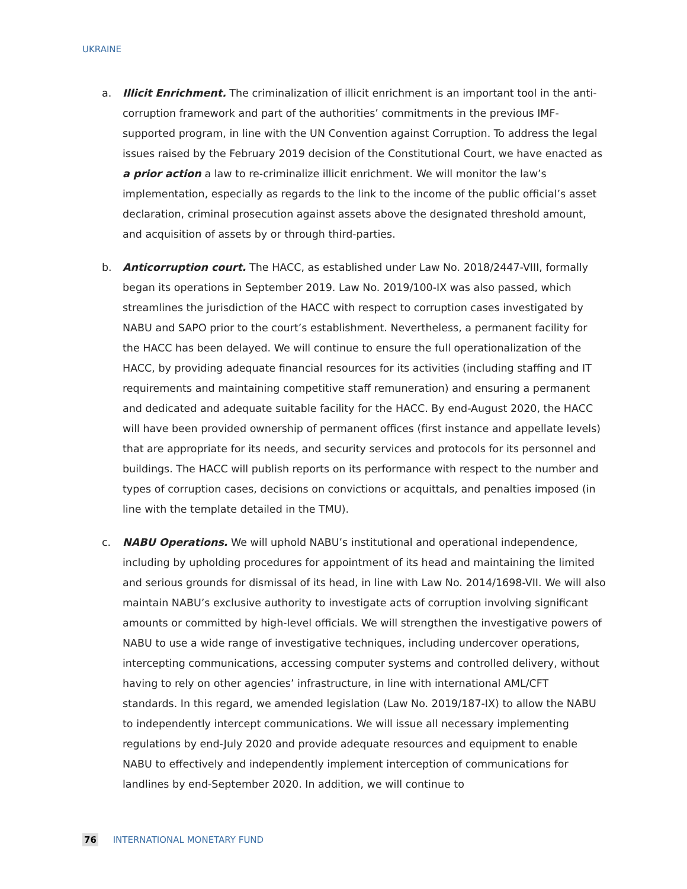UKRAINE
a. Illicit Enrichment. The criminalization of illicit enrichment is an important tool in the anti-corruption framework and part of the authorities’ commitments in the previous IMF-supported program, in line with the UN Convention against Corruption. To address the legal issues raised by the February 2019 decision of the Constitutional Court, we have enacted as a prior action a law to re-criminalize illicit enrichment. We will monitor the law’s implementation, especially as regards to the link to the income of the public official’s asset declaration, criminal prosecution against assets above the designated threshold amount, and acquisition of assets by or through third-parties.
b. Anticorruption court. The HACC, as established under Law No. 2018/2447-VIII, formally began its operations in September 2019. Law No. 2019/100-IX was also passed, which streamlines the jurisdiction of the HACC with respect to corruption cases investigated by NABU and SAPO prior to the court’s establishment. Nevertheless, a permanent facility for the HACC has been delayed. We will continue to ensure the full operationalization of the HACC, by providing adequate financial resources for its activities (including staffing and IT requirements and maintaining competitive staff remuneration) and ensuring a permanent and dedicated and adequate suitable facility for the HACC. By end-August 2020, the HACC will have been provided ownership of permanent offices (first instance and appellate levels) that are appropriate for its needs, and security services and protocols for its personnel and buildings. The HACC will publish reports on its performance with respect to the number and types of corruption cases, decisions on convictions or acquittals, and penalties imposed (in line with the template detailed in the TMU).
c. NABU Operations. We will uphold NABU’s institutional and operational independence, including by upholding procedures for appointment of its head and maintaining the limited and serious grounds for dismissal of its head, in line with Law No. 2014/1698-VII. We will also maintain NABU’s exclusive authority to investigate acts of corruption involving significant amounts or committed by high-level officials. We will strengthen the investigative powers of NABU to use a wide range of investigative techniques, including undercover operations, intercepting communications, accessing computer systems and controlled delivery, without having to rely on other agencies’ infrastructure, in line with international AML/CFT standards. In this regard, we amended legislation (Law No. 2019/187-IX) to allow the NABU to independently intercept communications. We will issue all necessary implementing regulations by end-July 2020 and provide adequate resources and equipment to enable NABU to effectively and independently implement interception of communications for landlines by end-September 2020. In addition, we will continue to
76 INTERNATIONAL MONETARY FUND